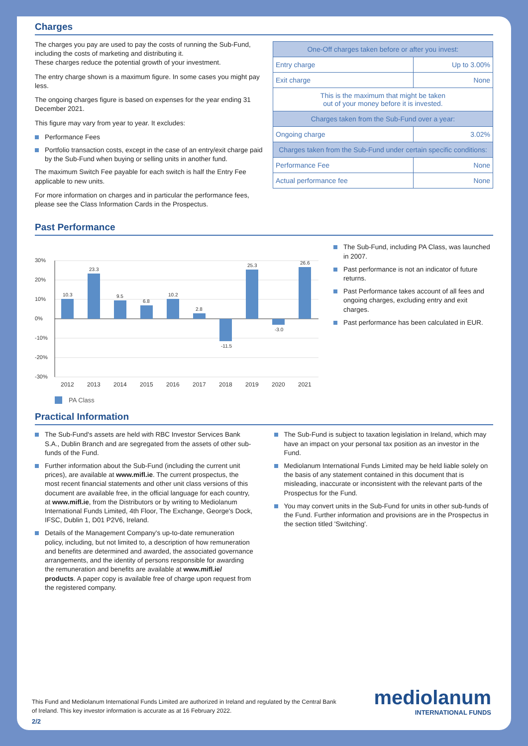Charges
The charges you pay are used to pay the costs of running the Sub-Fund, including the costs of marketing and distributing it.
These charges reduce the potential growth of your investment.
The entry charge shown is a maximum figure. In some cases you might pay less.
The ongoing charges figure is based on expenses for the year ending 31 December 2021.
This figure may vary from year to year. It excludes:
Performance Fees
Portfolio transaction costs, except in the case of an entry/exit charge paid by the Sub-Fund when buying or selling units in another fund.
The maximum Switch Fee payable for each switch is half the Entry Fee applicable to new units.
For more information on charges and in particular the performance fees, please see the Class Information Cards in the Prospectus.
| One-Off charges taken before or after you invest: | |
| Entry charge | Up to 3.00% |
| Exit charge | None |
| This is the maximum that might be taken out of your money before it is invested. | |
| Charges taken from the Sub-Fund over a year: | |
| Ongoing charge | 3.02% |
| Charges taken from the Sub-Fund under certain specific conditions: | |
| Performance Fee | None |
| Actual performance fee | None |
Past Performance
30%
20%
10%
0%
-10%
-20%
-30%
10.3
23.3
9.5
6.8
10.2
2.8
-11.5
25.3
-3.0
26.6
2012
2013
2014
2015
2016
2017
2018
2019
2020
2021
PA Class
The Sub-Fund, including PA Class, was launched in 2007.
Past performance is not an indicator of future returns.
Past Performance takes account of all fees and ongoing charges, excluding entry and exit charges.
Past performance has been calculated in EUR.
Practical Information
The Sub-Fund's assets are held with RBC Investor Services Bank S.A., Dublin Branch and are segregated from the assets of other sub-funds of the Fund.
Further information about the Sub-Fund (including the current unit prices), are available at www.mifl.ie. The current prospectus, the most recent financial statements and other unit class versions of this document are available free, in the official language for each country, at www.mifl.ie, from the Distributors or by writing to Mediolanum International Funds Limited, 4th Floor, The Exchange, George's Dock, IFSC, Dublin 1, D01 P2V6, Ireland.
Details of the Management Company's up-to-date remuneration policy, including, but not limited to, a description of how remuneration and benefits are determined and awarded, the associated governance arrangements, and the identity of persons responsible for awarding the remuneration and benefits are available at www.mifl.ie/ products. A paper copy is available free of charge upon request from the registered company.
The Sub-Fund is subject to taxation legislation in Ireland, which may have an impact on your personal tax position as an investor in the Fund.
Mediolanum International Funds Limited may be held liable solely on the basis of any statement contained in this document that is misleading, inaccurate or inconsistent with the relevant parts of the Prospectus for the Fund.
You may convert units in the Sub-Fund for units in other sub-funds of the Fund. Further information and provisions are in the Prospectus in the section titled 'Switching'.
This Fund and Mediolanum International Funds Limited are authorized in Ireland and regulated by the Central Bank of Ireland. This key investor information is accurate as at 16 February 2022.
mediolanum
INTERNATIONAL FUNDS
2/2